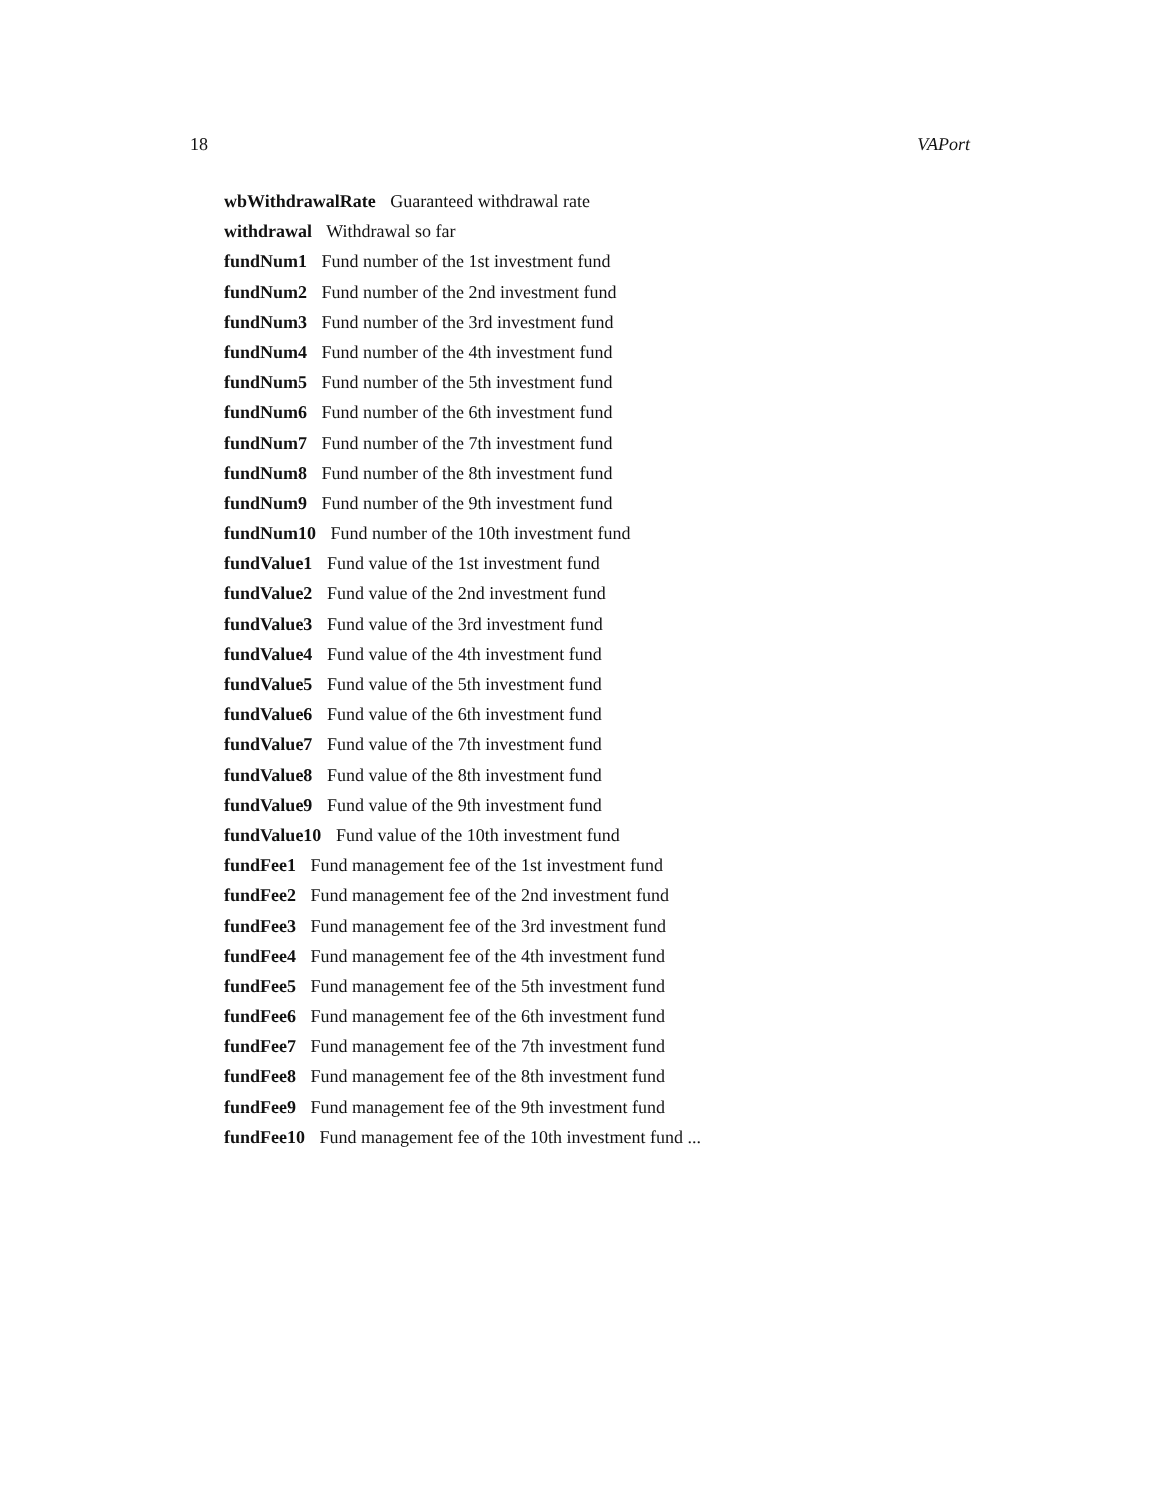18 VAPort
wbWithdrawalRate Guaranteed withdrawal rate
withdrawal Withdrawal so far
fundNum1 Fund number of the 1st investment fund
fundNum2 Fund number of the 2nd investment fund
fundNum3 Fund number of the 3rd investment fund
fundNum4 Fund number of the 4th investment fund
fundNum5 Fund number of the 5th investment fund
fundNum6 Fund number of the 6th investment fund
fundNum7 Fund number of the 7th investment fund
fundNum8 Fund number of the 8th investment fund
fundNum9 Fund number of the 9th investment fund
fundNum10 Fund number of the 10th investment fund
fundValue1 Fund value of the 1st investment fund
fundValue2 Fund value of the 2nd investment fund
fundValue3 Fund value of the 3rd investment fund
fundValue4 Fund value of the 4th investment fund
fundValue5 Fund value of the 5th investment fund
fundValue6 Fund value of the 6th investment fund
fundValue7 Fund value of the 7th investment fund
fundValue8 Fund value of the 8th investment fund
fundValue9 Fund value of the 9th investment fund
fundValue10 Fund value of the 10th investment fund
fundFee1 Fund management fee of the 1st investment fund
fundFee2 Fund management fee of the 2nd investment fund
fundFee3 Fund management fee of the 3rd investment fund
fundFee4 Fund management fee of the 4th investment fund
fundFee5 Fund management fee of the 5th investment fund
fundFee6 Fund management fee of the 6th investment fund
fundFee7 Fund management fee of the 7th investment fund
fundFee8 Fund management fee of the 8th investment fund
fundFee9 Fund management fee of the 9th investment fund
fundFee10 Fund management fee of the 10th investment fund ...